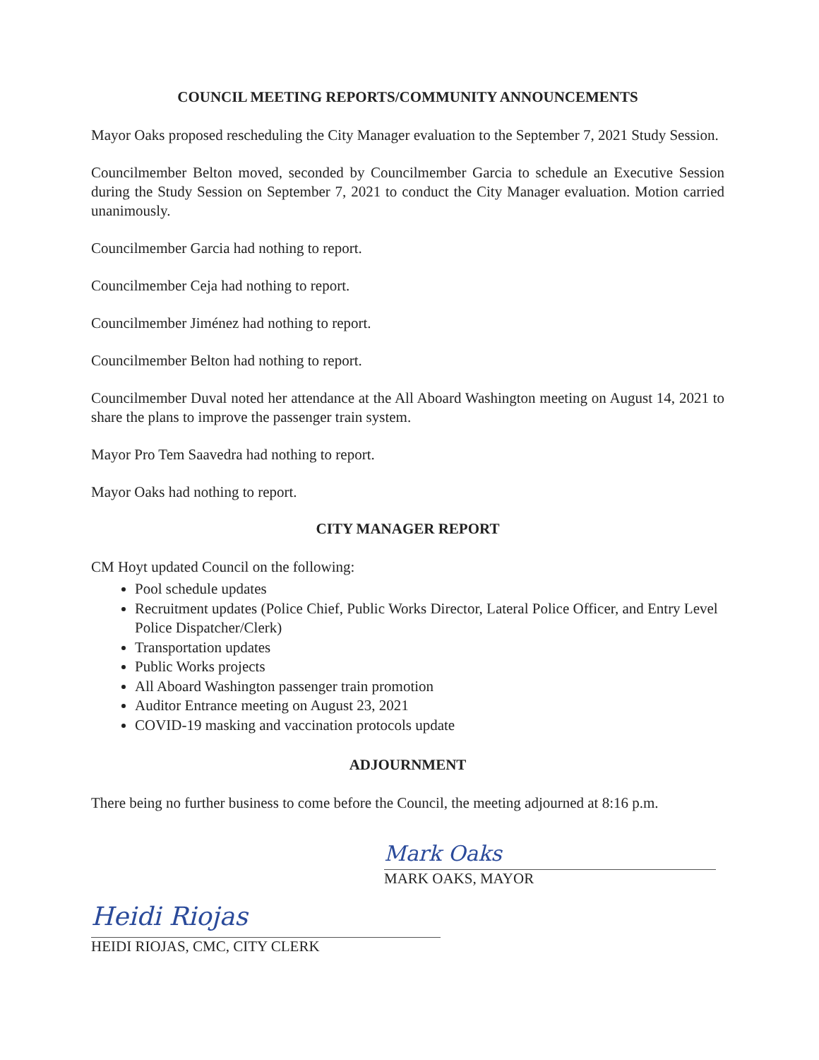COUNCIL MEETING REPORTS/COMMUNITY ANNOUNCEMENTS
Mayor Oaks proposed rescheduling the City Manager evaluation to the September 7, 2021 Study Session.
Councilmember Belton moved, seconded by Councilmember Garcia to schedule an Executive Session during the Study Session on September 7, 2021 to conduct the City Manager evaluation. Motion carried unanimously.
Councilmember Garcia had nothing to report.
Councilmember Ceja had nothing to report.
Councilmember Jiménez had nothing to report.
Councilmember Belton had nothing to report.
Councilmember Duval noted her attendance at the All Aboard Washington meeting on August 14, 2021 to share the plans to improve the passenger train system.
Mayor Pro Tem Saavedra had nothing to report.
Mayor Oaks had nothing to report.
CITY MANAGER REPORT
CM Hoyt updated Council on the following:
Pool schedule updates
Recruitment updates (Police Chief, Public Works Director, Lateral Police Officer, and Entry Level Police Dispatcher/Clerk)
Transportation updates
Public Works projects
All Aboard Washington passenger train promotion
Auditor Entrance meeting on August 23, 2021
COVID-19 masking and vaccination protocols update
ADJOURNMENT
There being no further business to come before the Council, the meeting adjourned at 8:16 p.m.
Mark Oaks
MARK OAKS, MAYOR
Heidi Riojas
HEIDI RIOJAS, CMC, CITY CLERK